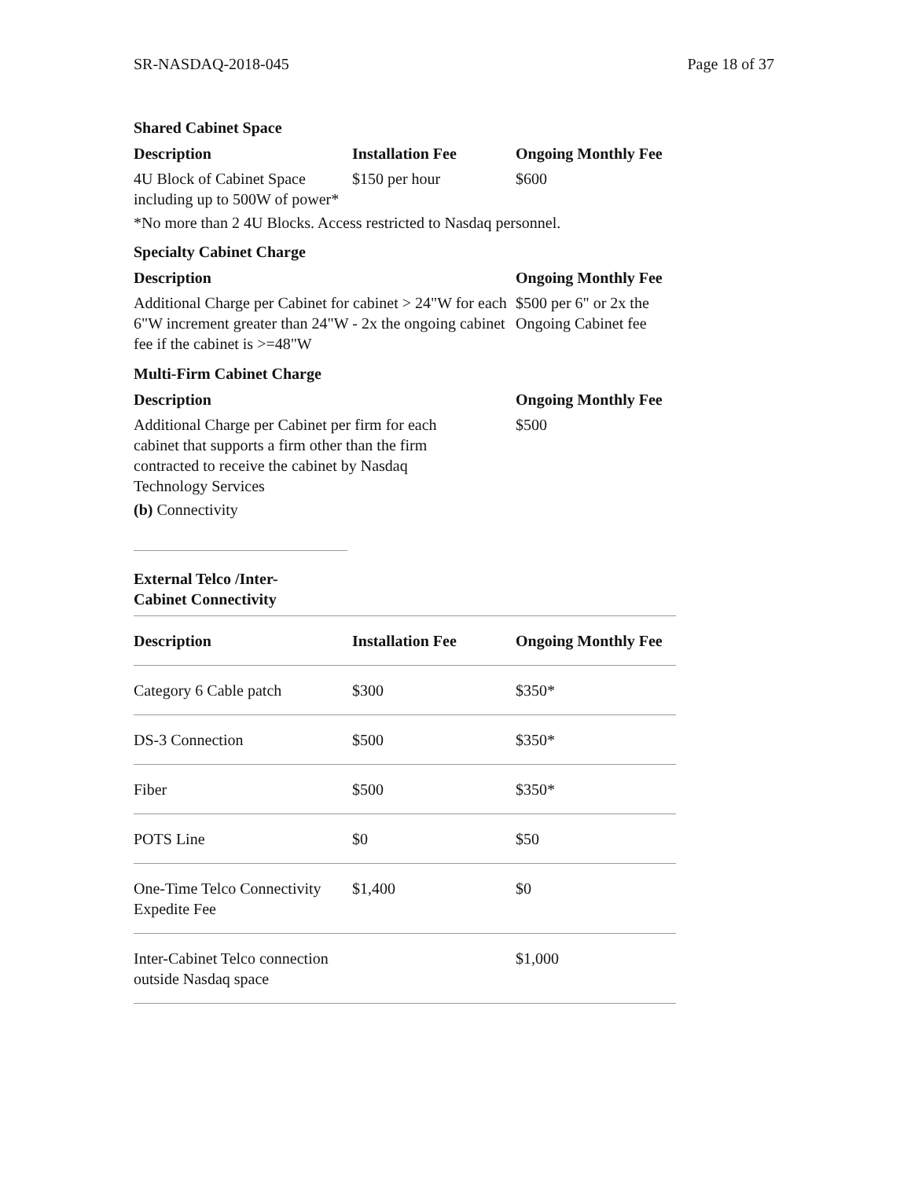SR-NASDAQ-2018-045 Page 18 of 37
Shared Cabinet Space
| Description | Installation Fee | Ongoing Monthly Fee |
| --- | --- | --- |
| 4U Block of Cabinet Space including up to 500W of power* | $150 per hour | $600 |
*No more than 2 4U Blocks. Access restricted to Nasdaq personnel.
Specialty Cabinet Charge
| Description | Ongoing Monthly Fee |
| --- | --- |
| Additional Charge per Cabinet for cabinet > 24"W for each 6"W increment greater than 24"W - 2x the ongoing cabinet fee if the cabinet is >=48"W | $500 per 6" or 2x the Ongoing Cabinet fee |
Multi-Firm Cabinet Charge
| Description | Ongoing Monthly Fee |
| --- | --- |
| Additional Charge per Cabinet per firm for each cabinet that supports a firm other than the firm contracted to receive the cabinet by Nasdaq Technology Services | $500 |
(b) Connectivity
External Telco /Inter-Cabinet Connectivity
| Description | Installation Fee | Ongoing Monthly Fee |
| --- | --- | --- |
| Category 6 Cable patch | $300 | $350* |
| DS-3 Connection | $500 | $350* |
| Fiber | $500 | $350* |
| POTS Line | $0 | $50 |
| One-Time Telco Connectivity Expedite Fee | $1,400 | $0 |
| Inter-Cabinet Telco connection outside Nasdaq space | | $1,000 |